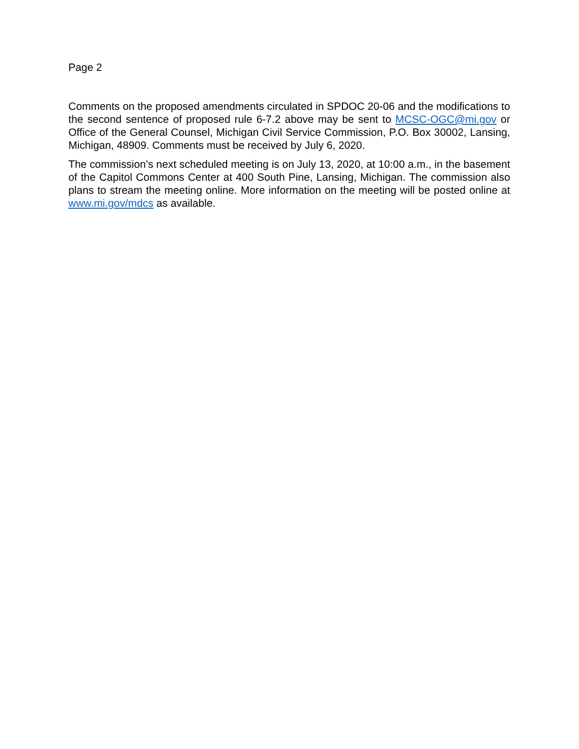Page 2
Comments on the proposed amendments circulated in SPDOC 20-06 and the modifications to the second sentence of proposed rule 6-7.2 above may be sent to MCSC-OGC@mi.gov or Office of the General Counsel, Michigan Civil Service Commission, P.O. Box 30002, Lansing, Michigan, 48909. Comments must be received by July 6, 2020.
The commission’s next scheduled meeting is on July 13, 2020, at 10:00 a.m., in the basement of the Capitol Commons Center at 400 South Pine, Lansing, Michigan. The commission also plans to stream the meeting online. More information on the meeting will be posted online at www.mi.gov/mdcs as available.